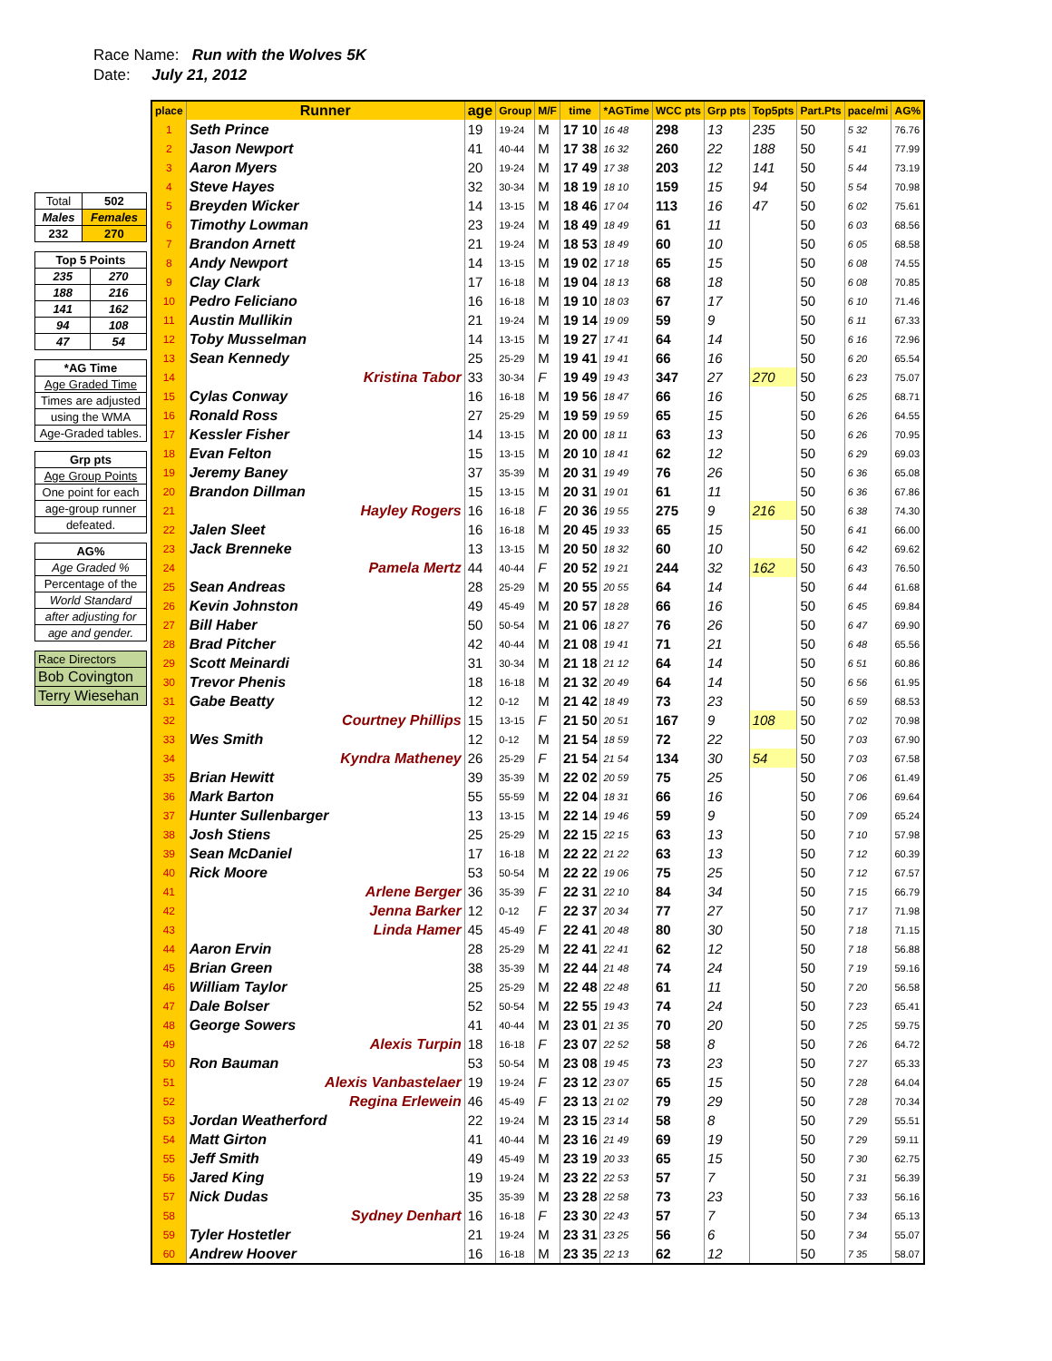Race Name: Run with the Wolves 5K
Date: July 21, 2012
| Total | 502 |
| Males | Females |
| 232 | 270 |
| Top 5 Points | |
| 235 | 270 |
| 188 | 216 |
| 141 | 162 |
| 94 | 108 |
| 47 | 54 |
| *AG Time |
| Age Graded Time |
| Times are adjusted |
| using the WMA |
| Age-Graded tables. |
| Grp pts |
| Age Group Points |
| One point for each |
| age-group runner |
| defeated. |
| AG% |
| Age Graded % |
| Percentage of the |
| World Standard |
| after adjusting for |
| age and gender. |
| Race Directors |
| Bob Covington |
| Terry Wiesehan |
| place | Runner | age | Group | M/F | time | *AGTime | WCC pts | Grp pts | Top5pts | Part.Pts | pace/mi | AG% |
| --- | --- | --- | --- | --- | --- | --- | --- | --- | --- | --- | --- | --- |
| 1 | Seth Prince | 19 | 19-24 | M | 17 10 | 16 48 | 298 | 13 | 235 | 50 | 5 32 | 76.76 |
| 2 | Jason Newport | 41 | 40-44 | M | 17 38 | 16 32 | 260 | 22 | 188 | 50 | 5 41 | 77.99 |
| 3 | Aaron Myers | 20 | 19-24 | M | 17 49 | 17 38 | 203 | 12 | 141 | 50 | 5 44 | 73.19 |
| 4 | Steve Hayes | 32 | 30-34 | M | 18 19 | 18 10 | 159 | 15 | 94 | 50 | 5 54 | 70.98 |
| 5 | Breyden Wicker | 14 | 13-15 | M | 18 46 | 17 04 | 113 | 16 | 47 | 50 | 6 02 | 75.61 |
| 6 | Timothy Lowman | 23 | 19-24 | M | 18 49 | 18 49 | 61 | 11 | | 50 | 6 03 | 68.56 |
| 7 | Brandon Arnett | 21 | 19-24 | M | 18 53 | 18 49 | 60 | 10 | | 50 | 6 05 | 68.58 |
| 8 | Andy Newport | 14 | 13-15 | M | 19 02 | 17 18 | 65 | 15 | | 50 | 6 08 | 74.55 |
| 9 | Clay Clark | 17 | 16-18 | M | 19 04 | 18 13 | 68 | 18 | | 50 | 6 08 | 70.85 |
| 10 | Pedro Feliciano | 16 | 16-18 | M | 19 10 | 18 03 | 67 | 17 | | 50 | 6 10 | 71.46 |
| 11 | Austin Mullikin | 21 | 19-24 | M | 19 14 | 19 09 | 59 | 9 | | 50 | 6 11 | 67.33 |
| 12 | Toby Musselman | 14 | 13-15 | M | 19 27 | 17 41 | 64 | 14 | | 50 | 6 16 | 72.96 |
| 13 | Sean Kennedy | 25 | 25-29 | M | 19 41 | 19 41 | 66 | 16 | | 50 | 6 20 | 65.54 |
| 14 | Kristina Tabor | 33 | 30-34 | F | 19 49 | 19 43 | 347 | 27 | 270 | 50 | 6 23 | 75.07 |
| 15 | Cylas Conway | 16 | 16-18 | M | 19 56 | 18 47 | 66 | 16 | | 50 | 6 25 | 68.71 |
| 16 | Ronald Ross | 27 | 25-29 | M | 19 59 | 19 59 | 65 | 15 | | 50 | 6 26 | 64.55 |
| 17 | Kessler Fisher | 14 | 13-15 | M | 20 00 | 18 11 | 63 | 13 | | 50 | 6 26 | 70.95 |
| 18 | Evan Felton | 15 | 13-15 | M | 20 10 | 18 41 | 62 | 12 | | 50 | 6 29 | 69.03 |
| 19 | Jeremy Baney | 37 | 35-39 | M | 20 31 | 19 49 | 76 | 26 | | 50 | 6 36 | 65.08 |
| 20 | Brandon Dillman | 15 | 13-15 | M | 20 31 | 19 01 | 61 | 11 | | 50 | 6 36 | 67.86 |
| 21 | Hayley Rogers | 16 | 16-18 | F | 20 36 | 19 55 | 275 | 9 | 216 | 50 | 6 38 | 74.30 |
| 22 | Jalen Sleet | 16 | 16-18 | M | 20 45 | 19 33 | 65 | 15 | | 50 | 6 41 | 66.00 |
| 23 | Jack Brenneke | 13 | 13-15 | M | 20 50 | 18 32 | 60 | 10 | | 50 | 6 42 | 69.62 |
| 24 | Pamela Mertz | 44 | 40-44 | F | 20 52 | 19 21 | 244 | 32 | 162 | 50 | 6 43 | 76.50 |
| 25 | Sean Andreas | 28 | 25-29 | M | 20 55 | 20 55 | 64 | 14 | | 50 | 6 44 | 61.68 |
| 26 | Kevin Johnston | 49 | 45-49 | M | 20 57 | 18 28 | 66 | 16 | | 50 | 6 45 | 69.84 |
| 27 | Bill Haber | 50 | 50-54 | M | 21 06 | 18 27 | 76 | 26 | | 50 | 6 47 | 69.90 |
| 28 | Brad Pitcher | 42 | 40-44 | M | 21 08 | 19 41 | 71 | 21 | | 50 | 6 48 | 65.56 |
| 29 | Scott Meinardi | 31 | 30-34 | M | 21 18 | 21 12 | 64 | 14 | | 50 | 6 51 | 60.86 |
| 30 | Trevor Phenis | 18 | 16-18 | M | 21 32 | 20 49 | 64 | 14 | | 50 | 6 56 | 61.95 |
| 31 | Gabe Beatty | 12 | 0-12 | M | 21 42 | 18 49 | 73 | 23 | | 50 | 6 59 | 68.53 |
| 32 | Courtney Phillips | 15 | 13-15 | F | 21 50 | 20 51 | 167 | 9 | 108 | 50 | 7 02 | 70.98 |
| 33 | Wes Smith | 12 | 0-12 | M | 21 54 | 18 59 | 72 | 22 | | 50 | 7 03 | 67.90 |
| 34 | Kyndra Matheney | 26 | 25-29 | F | 21 54 | 21 54 | 134 | 30 | 54 | 50 | 7 03 | 67.58 |
| 35 | Brian Hewitt | 39 | 35-39 | M | 22 02 | 20 59 | 75 | 25 | | 50 | 7 06 | 61.49 |
| 36 | Mark Barton | 55 | 55-59 | M | 22 04 | 18 31 | 66 | 16 | | 50 | 7 06 | 69.64 |
| 37 | Hunter Sullenbarger | 13 | 13-15 | M | 22 14 | 19 46 | 59 | 9 | | 50 | 7 09 | 65.24 |
| 38 | Josh Stiens | 25 | 25-29 | M | 22 15 | 22 15 | 63 | 13 | | 50 | 7 10 | 57.98 |
| 39 | Sean McDaniel | 17 | 16-18 | M | 22 22 | 21 22 | 63 | 13 | | 50 | 7 12 | 60.39 |
| 40 | Rick Moore | 53 | 50-54 | M | 22 22 | 19 06 | 75 | 25 | | 50 | 7 12 | 67.57 |
| 41 | Arlene Berger | 36 | 35-39 | F | 22 31 | 22 10 | 84 | 34 | | 50 | 7 15 | 66.79 |
| 42 | Jenna Barker | 12 | 0-12 | F | 22 37 | 20 34 | 77 | 27 | | 50 | 7 17 | 71.98 |
| 43 | Linda Hamer | 45 | 45-49 | F | 22 41 | 20 48 | 80 | 30 | | 50 | 7 18 | 71.15 |
| 44 | Aaron Ervin | 28 | 25-29 | M | 22 41 | 22 41 | 62 | 12 | | 50 | 7 18 | 56.88 |
| 45 | Brian Green | 38 | 35-39 | M | 22 44 | 21 48 | 74 | 24 | | 50 | 7 19 | 59.16 |
| 46 | William Taylor | 25 | 25-29 | M | 22 48 | 22 48 | 61 | 11 | | 50 | 7 20 | 56.58 |
| 47 | Dale Bolser | 52 | 50-54 | M | 22 55 | 19 43 | 74 | 24 | | 50 | 7 23 | 65.41 |
| 48 | George Sowers | 41 | 40-44 | M | 23 01 | 21 35 | 70 | 20 | | 50 | 7 25 | 59.75 |
| 49 | Alexis Turpin | 18 | 16-18 | F | 23 07 | 22 52 | 58 | 8 | | 50 | 7 26 | 64.72 |
| 50 | Ron Bauman | 53 | 50-54 | M | 23 08 | 19 45 | 73 | 23 | | 50 | 7 27 | 65.33 |
| 51 | Alexis Vanbastelaer | 19 | 19-24 | F | 23 12 | 23 07 | 65 | 15 | | 50 | 7 28 | 64.04 |
| 52 | Regina Erlewein | 46 | 45-49 | F | 23 13 | 21 02 | 79 | 29 | | 50 | 7 28 | 70.34 |
| 53 | Jordan Weatherford | 22 | 19-24 | M | 23 15 | 23 14 | 58 | 8 | | 50 | 7 29 | 55.51 |
| 54 | Matt Girton | 41 | 40-44 | M | 23 16 | 21 49 | 69 | 19 | | 50 | 7 29 | 59.11 |
| 55 | Jeff Smith | 49 | 45-49 | M | 23 19 | 20 33 | 65 | 15 | | 50 | 7 30 | 62.75 |
| 56 | Jared King | 19 | 19-24 | M | 23 22 | 22 53 | 57 | 7 | | 50 | 7 31 | 56.39 |
| 57 | Nick Dudas | 35 | 35-39 | M | 23 28 | 22 58 | 73 | 23 | | 50 | 7 33 | 56.16 |
| 58 | Sydney Denhart | 16 | 16-18 | F | 23 30 | 22 43 | 57 | 7 | | 50 | 7 34 | 65.13 |
| 59 | Tyler Hostetler | 21 | 19-24 | M | 23 31 | 23 25 | 56 | 6 | | 50 | 7 34 | 55.07 |
| 60 | Andrew Hoover | 16 | 16-18 | M | 23 35 | 22 13 | 62 | 12 | | 50 | 7 35 | 58.07 |